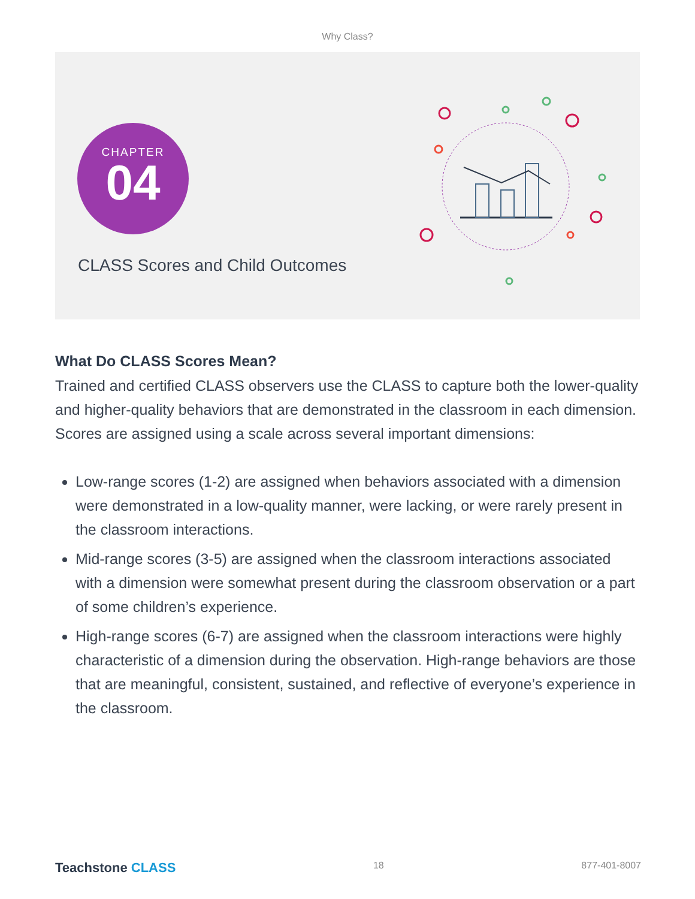Why Class?
CHAPTER
04
CLASS Scores and Child Outcomes
What Do CLASS Scores Mean?
Trained and certified CLASS observers use the CLASS to capture both the lower-quality and higher-quality behaviors that are demonstrated in the classroom in each dimension. Scores are assigned using a scale across several important dimensions:
Low-range scores (1-2) are assigned when behaviors associated with a dimension were demonstrated in a low-quality manner, were lacking, or were rarely present in the classroom interactions.
Mid-range scores (3-5) are assigned when the classroom interactions associated with a dimension were somewhat present during the classroom observation or a part of some children’s experience.
High-range scores (6-7) are assigned when the classroom interactions were highly characteristic of a dimension during the observation. High-range behaviors are those that are meaningful, consistent, sustained, and reflective of everyone’s experience in the classroom.
Teachstone CLASS 18 877-401-8007